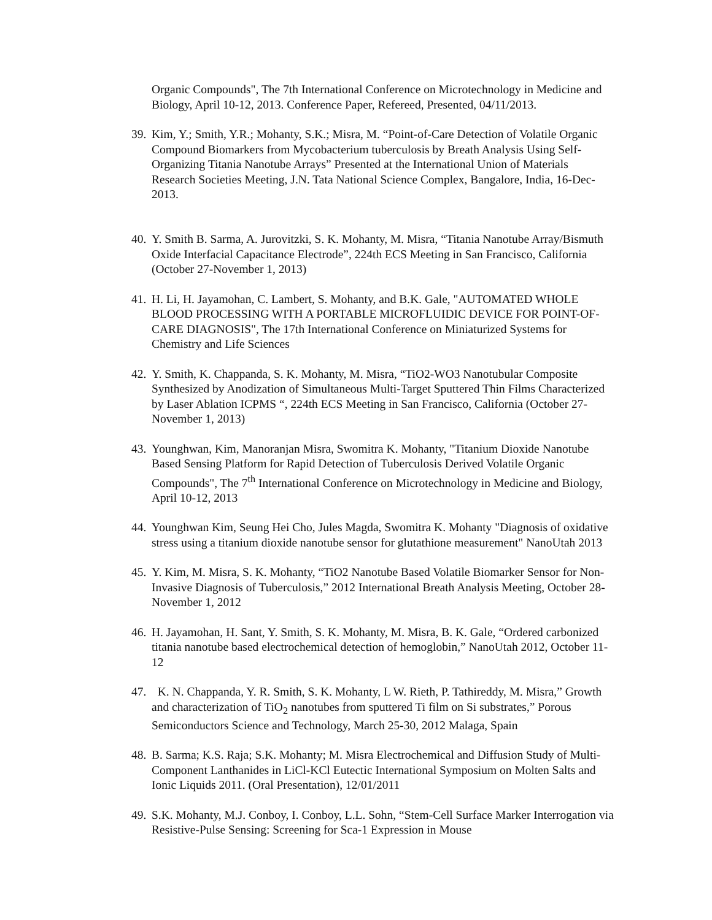Organic Compounds", The 7th International Conference on Microtechnology in Medicine and Biology, April 10-12, 2013. Conference Paper, Refereed, Presented, 04/11/2013.
39.
Kim, Y.; Smith, Y.R.; Mohanty, S.K.; Misra, M. “Point-of-Care Detection of Volatile Organic Compound Biomarkers from Mycobacterium tuberculosis by Breath Analysis Using Self-Organizing Titania Nanotube Arrays” Presented at the International Union of Materials Research Societies Meeting, J.N. Tata National Science Complex, Bangalore, India, 16-Dec-2013.
40.
Y. Smith B. Sarma, A. Jurovitzki, S. K. Mohanty, M. Misra, “Titania Nanotube Array/Bismuth Oxide Interfacial Capacitance Electrode”, 224th ECS Meeting in San Francisco, California (October 27-November 1, 2013)
41.
H. Li, H. Jayamohan, C. Lambert, S. Mohanty, and B.K. Gale, "AUTOMATED WHOLE BLOOD PROCESSING WITH A PORTABLE MICROFLUIDIC DEVICE FOR POINT-OF-CARE DIAGNOSIS", The 17th International Conference on Miniaturized Systems for Chemistry and Life Sciences
42.
Y. Smith, K. Chappanda, S. K. Mohanty, M. Misra, “TiO2-WO3 Nanotubular Composite Synthesized by Anodization of Simultaneous Multi-Target Sputtered Thin Films Characterized by Laser Ablation ICPMS “, 224th ECS Meeting in San Francisco, California (October 27-November 1, 2013)
43.
Younghwan, Kim, Manoranjan Misra, Swomitra K. Mohanty, "Titanium Dioxide Nanotube Based Sensing Platform for Rapid Detection of Tuberculosis Derived Volatile Organic Compounds", The 7<sup>th</sup> International Conference on Microtechnology in Medicine and Biology, April 10-12, 2013
44.
Younghwan Kim, Seung Hei Cho, Jules Magda, Swomitra K. Mohanty "Diagnosis of oxidative stress using a titanium dioxide nanotube sensor for glutathione measurement" NanoUtah 2013
45.
Y. Kim, M. Misra, S. K. Mohanty, “TiO2 Nanotube Based Volatile Biomarker Sensor for Non-Invasive Diagnosis of Tuberculosis,” 2012 International Breath Analysis Meeting, October 28-November 1, 2012
46.
H. Jayamohan, H. Sant, Y. Smith, S. K. Mohanty, M. Misra, B. K. Gale, “Ordered carbonized titania nanotube based electrochemical detection of hemoglobin,” NanoUtah 2012, October 11-12
47.
K. N. Chappanda, Y. R. Smith, S. K. Mohanty, L W. Rieth, P. Tathireddy, M. Misra,” Growth and characterization of TiO<sub>2</sub> nanotubes from sputtered Ti film on Si substrates,” Porous Semiconductors Science and Technology, March 25-30, 2012 Malaga, Spain
48.
B. Sarma; K.S. Raja; S.K. Mohanty; M. Misra Electrochemical and Diffusion Study of Multi-Component Lanthanides in LiCl-KCl Eutectic International Symposium on Molten Salts and Ionic Liquids 2011. (Oral Presentation), 12/01/2011
49.
S.K. Mohanty, M.J. Conboy, I. Conboy, L.L. Sohn, “Stem-Cell Surface Marker Interrogation via Resistive-Pulse Sensing: Screening for Sca-1 Expression in Mouse